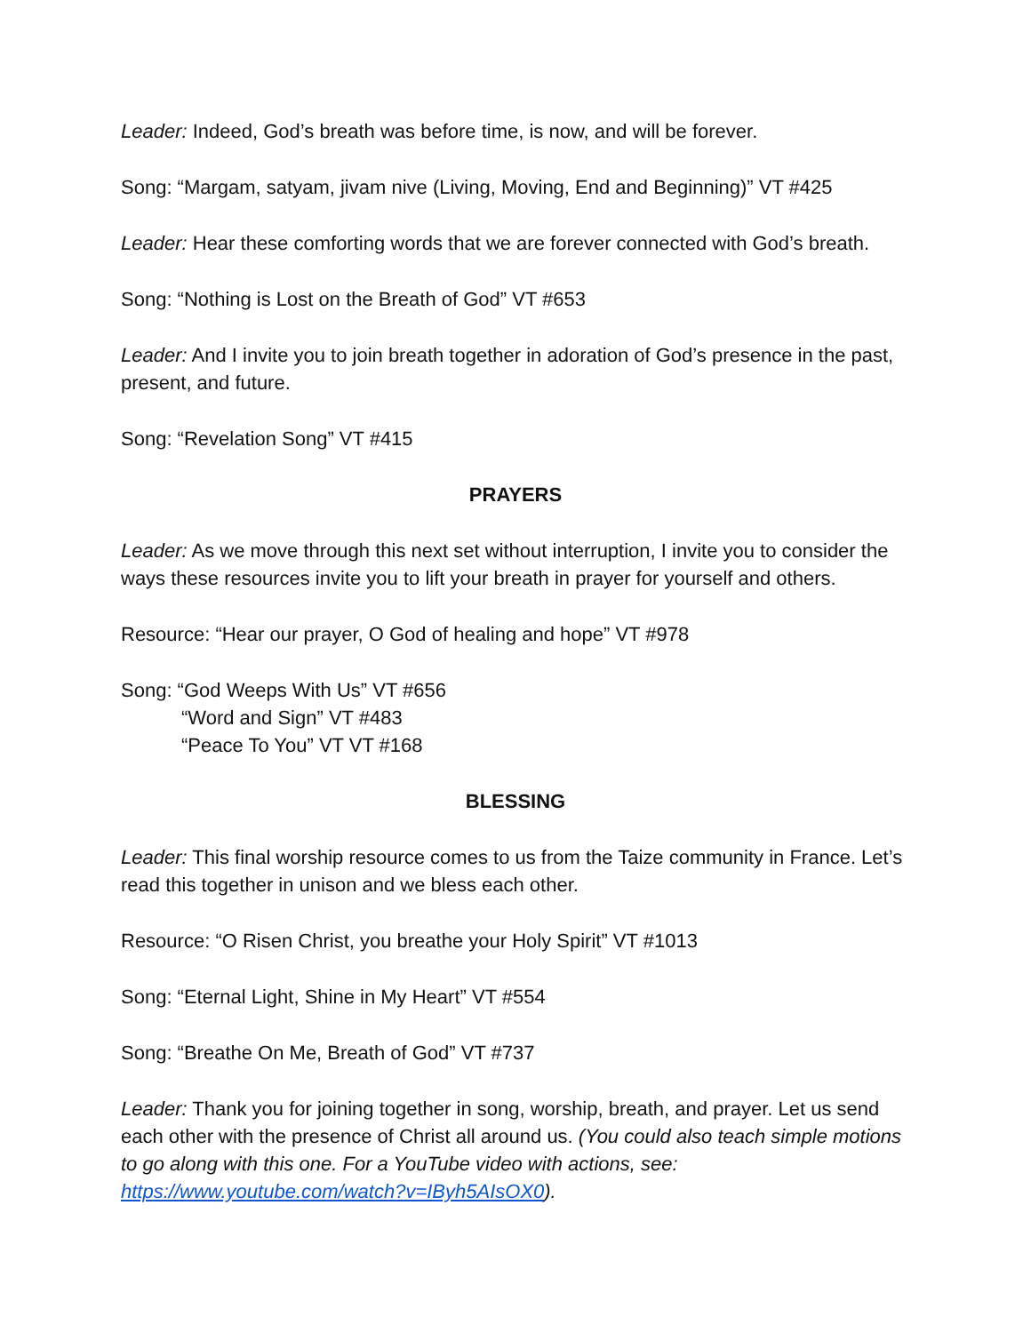Leader: Indeed, God’s breath was before time, is now, and will be forever.
Song: “Margam, satyam, jivam nive (Living, Moving, End and Beginning)” VT #425
Leader: Hear these comforting words that we are forever connected with God’s breath.
Song: “Nothing is Lost on the Breath of God” VT #653
Leader: And I invite you to join breath together in adoration of God’s presence in the past, present, and future.
Song: “Revelation Song” VT #415
PRAYERS
Leader: As we move through this next set without interruption, I invite you to consider the ways these resources invite you to lift your breath in prayer for yourself and others.
Resource: “Hear our prayer, O God of healing and hope” VT #978
Song: “God Weeps With Us” VT #656
“Word and Sign” VT #483
“Peace To You” VT VT #168
BLESSING
Leader: This final worship resource comes to us from the Taize community in France. Let’s read this together in unison and we bless each other.
Resource: “O Risen Christ, you breathe your Holy Spirit” VT #1013
Song: “Eternal Light, Shine in My Heart” VT #554
Song: “Breathe On Me, Breath of God” VT #737
Leader: Thank you for joining together in song, worship, breath, and prayer. Let us send each other with the presence of Christ all around us. (You could also teach simple motions to go along with this one. For a YouTube video with actions, see: https://www.youtube.com/watch?v=IByh5AIsOX0).